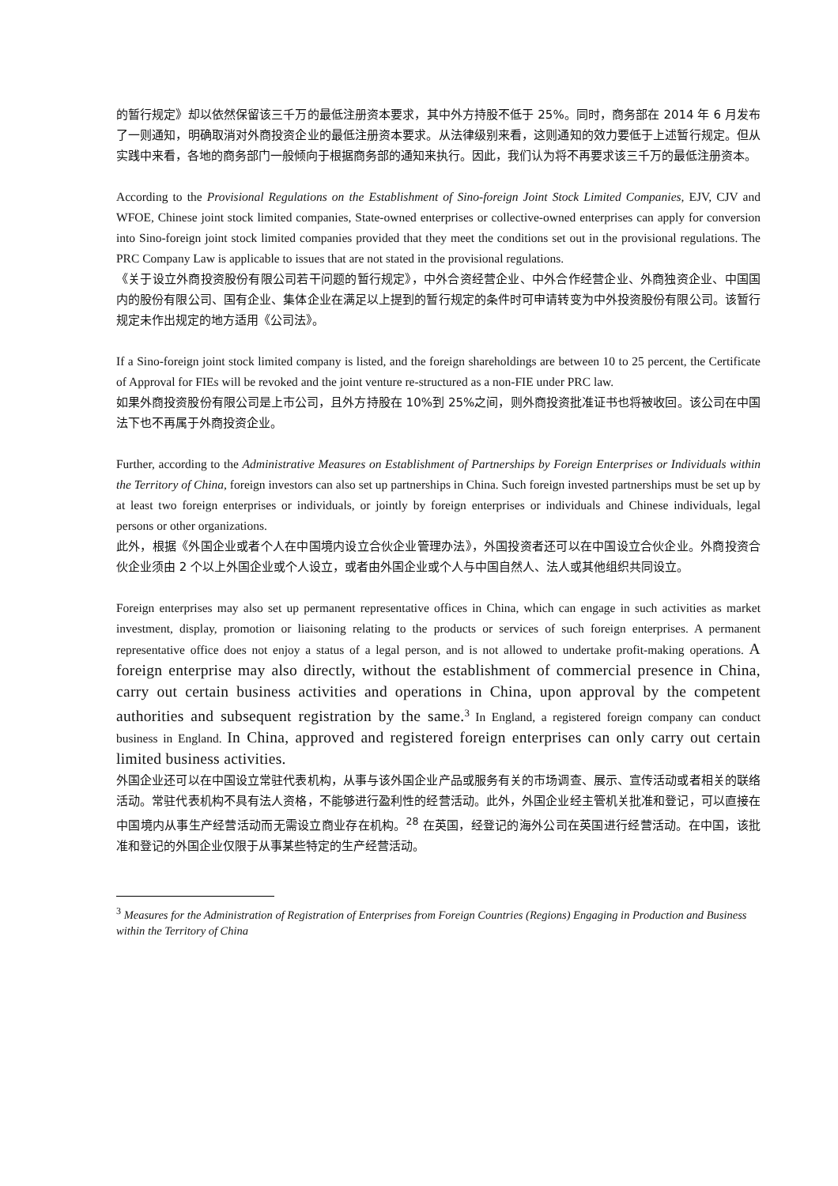的暂行规定》却以依然保留该三千万的最低注册资本要求，其中外方持股不低于 25%。同时，商务部在 2014 年 6 月发布了一则通知，明确取消对外商投资企业的最低注册资本要求。从法律级别来看，这则通知的效力要低于上述暂行规定。但从实践中来看，各地的商务部门一般倾向于根据商务部的通知来执行。因此，我们认为将不再要求该三千万的最低注册资本。
According to the Provisional Regulations on the Establishment of Sino-foreign Joint Stock Limited Companies, EJV, CJV and WFOE, Chinese joint stock limited companies, State-owned enterprises or collective-owned enterprises can apply for conversion into Sino-foreign joint stock limited companies provided that they meet the conditions set out in the provisional regulations. The PRC Company Law is applicable to issues that are not stated in the provisional regulations.
《关于设立外商投资股份有限公司若干问题的暂行规定》，中外合资经营企业、中外合作经营企业、外商独资企业、中国国内的股份有限公司、国有企业、集体企业在满足以上提到的暂行规定的条件时可申请转变为中外投资股份有限公司。该暂行规定未作出规定的地方适用《公司法》。
If a Sino-foreign joint stock limited company is listed, and the foreign shareholdings are between 10 to 25 percent, the Certificate of Approval for FIEs will be revoked and the joint venture re-structured as a non-FIE under PRC law.
如果外商投资股份有限公司是上市公司，且外方持股在 10%到 25%之间，则外商投资批准证书也将被收回。该公司在中国法下也不再属于外商投资企业。
Further, according to the Administrative Measures on Establishment of Partnerships by Foreign Enterprises or Individuals within the Territory of China, foreign investors can also set up partnerships in China. Such foreign invested partnerships must be set up by at least two foreign enterprises or individuals, or jointly by foreign enterprises or individuals and Chinese individuals, legal persons or other organizations.
此外，根据《外国企业或者个人在中国境内设立合伙企业管理办法》，外国投资者还可以在中国设立合伙企业。外商投资合伙企业须由 2 个以上外国企业或个人设立，或者由外国企业或个人与中国自然人、法人或其他组织共同设立。
Foreign enterprises may also set up permanent representative offices in China, which can engage in such activities as market investment, display, promotion or liaisoning relating to the products or services of such foreign enterprises. A permanent representative office does not enjoy a status of a legal person, and is not allowed to undertake profit-making operations. A foreign enterprise may also directly, without the establishment of commercial presence in China, carry out certain business activities and operations in China, upon approval by the competent authorities and subsequent registration by the same.<sup>3</sup> In England, a registered foreign company can conduct business in England. In China, approved and registered foreign enterprises can only carry out certain limited business activities.
外国企业还可以在中国设立常驻代表机构，从事与该外国企业产品或服务有关的市场调查、展示、宣传活动或者相关的联络活动。常驻代表机构不具有法人资格，不能够进行盈利性的经营活动。此外，外国企业经主管机关批准和登记，可以直接在中国境内从事生产经营活动而无需设立商业存在机构。<sup>28</sup> 在英国，经登记的海外公司在英国进行经营活动。在中国，该批准和登记的外国企业仅限于从事某些特定的生产经营活动。
<sup>3</sup> Measures for the Administration of Registration of Enterprises from Foreign Countries (Regions) Engaging in Production and Business within the Territory of China